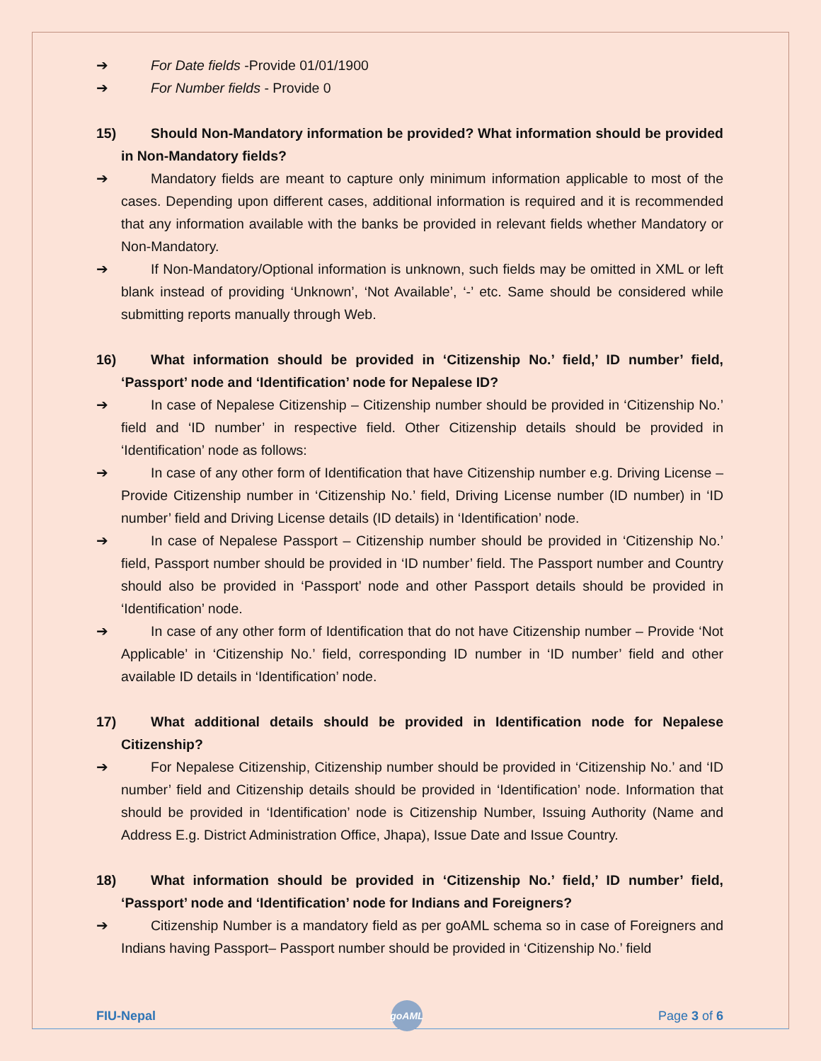➔ For Date fields -Provide 01/01/1900
➔ For Number fields - Provide 0
15) Should Non-Mandatory information be provided? What information should be provided in Non-Mandatory fields?
➔ Mandatory fields are meant to capture only minimum information applicable to most of the cases. Depending upon different cases, additional information is required and it is recommended that any information available with the banks be provided in relevant fields whether Mandatory or Non-Mandatory.
➔ If Non-Mandatory/Optional information is unknown, such fields may be omitted in XML or left blank instead of providing ‘Unknown’, ‘Not Available’, ‘-’ etc. Same should be considered while submitting reports manually through Web.
16) What information should be provided in ‘Citizenship No.’ field,’ ID number’ field, ‘Passport’ node and ‘Identification’ node for Nepalese ID?
➔ In case of Nepalese Citizenship – Citizenship number should be provided in ‘Citizenship No.’ field and ‘ID number’ in respective field. Other Citizenship details should be provided in ‘Identification’ node as follows:
➔ In case of any other form of Identification that have Citizenship number e.g. Driving License – Provide Citizenship number in ‘Citizenship No.’ field, Driving License number (ID number) in ‘ID number’ field and Driving License details (ID details) in ‘Identification’ node.
➔ In case of Nepalese Passport – Citizenship number should be provided in ‘Citizenship No.’ field, Passport number should be provided in ‘ID number’ field. The Passport number and Country should also be provided in ‘Passport’ node and other Passport details should be provided in ‘Identification’ node.
➔ In case of any other form of Identification that do not have Citizenship number – Provide ‘Not Applicable’ in ‘Citizenship No.’ field, corresponding ID number in ‘ID number’ field and other available ID details in ‘Identification’ node.
17) What additional details should be provided in Identification node for Nepalese Citizenship?
➔ For Nepalese Citizenship, Citizenship number should be provided in ‘Citizenship No.’ and ‘ID number’ field and Citizenship details should be provided in ‘Identification’ node. Information that should be provided in ‘Identification’ node is Citizenship Number, Issuing Authority (Name and Address E.g. District Administration Office, Jhapa), Issue Date and Issue Country.
18) What information should be provided in ‘Citizenship No.’ field,’ ID number’ field, ‘Passport’ node and ‘Identification’ node for Indians and Foreigners?
➔ Citizenship Number is a mandatory field as per goAML schema so in case of Foreigners and Indians having Passport– Passport number should be provided in ‘Citizenship No.’ field
FIU-Nepal
goAML
Page 3 of 6